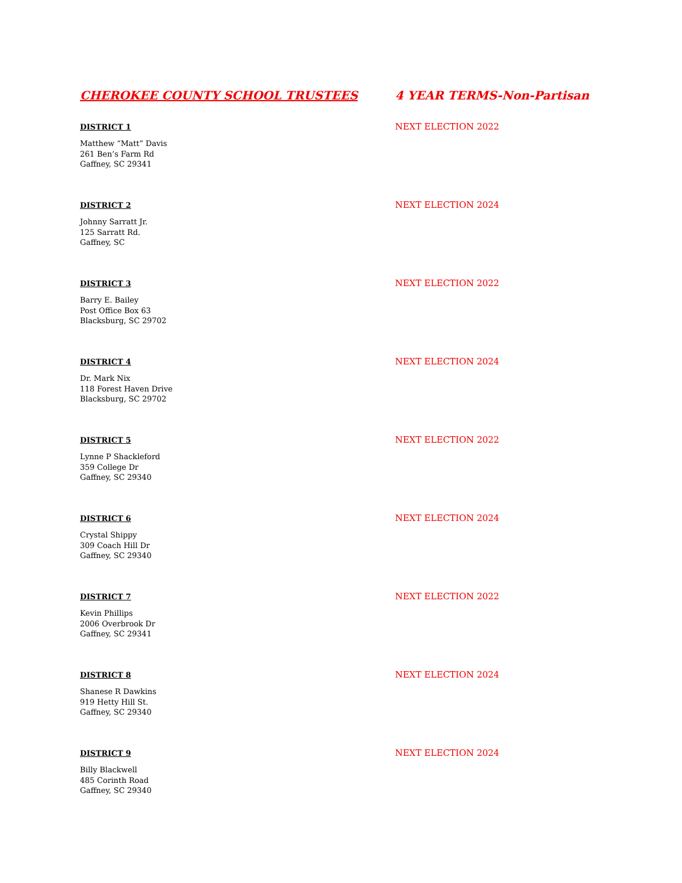CHEROKEE COUNTY SCHOOL TRUSTEES 4 YEAR TERMS-Non-Partisan
DISTRICT 1
NEXT ELECTION 2022
Matthew “Matt” Davis
261 Ben’s Farm Rd
Gaffney, SC 29341
DISTRICT 2
NEXT ELECTION 2024
Johnny Sarratt Jr.
125 Sarratt Rd.
Gaffney, SC
DISTRICT 3
NEXT ELECTION 2022
Barry E. Bailey
Post Office Box 63
Blacksburg, SC 29702
DISTRICT 4
NEXT ELECTION 2024
Dr. Mark Nix
118 Forest Haven Drive
Blacksburg, SC 29702
DISTRICT 5
NEXT ELECTION 2022
Lynne P Shackleford
359 College Dr
Gaffney, SC 29340
DISTRICT 6
NEXT ELECTION 2024
Crystal Shippy
309 Coach Hill Dr
Gaffney, SC 29340
DISTRICT 7
NEXT ELECTION 2022
Kevin Phillips
2006 Overbrook Dr
Gaffney, SC 29341
DISTRICT 8
NEXT ELECTION 2024
Shanese R Dawkins
919 Hetty Hill St.
Gaffney, SC 29340
DISTRICT 9
NEXT ELECTION 2024
Billy Blackwell
485 Corinth Road
Gaffney, SC 29340